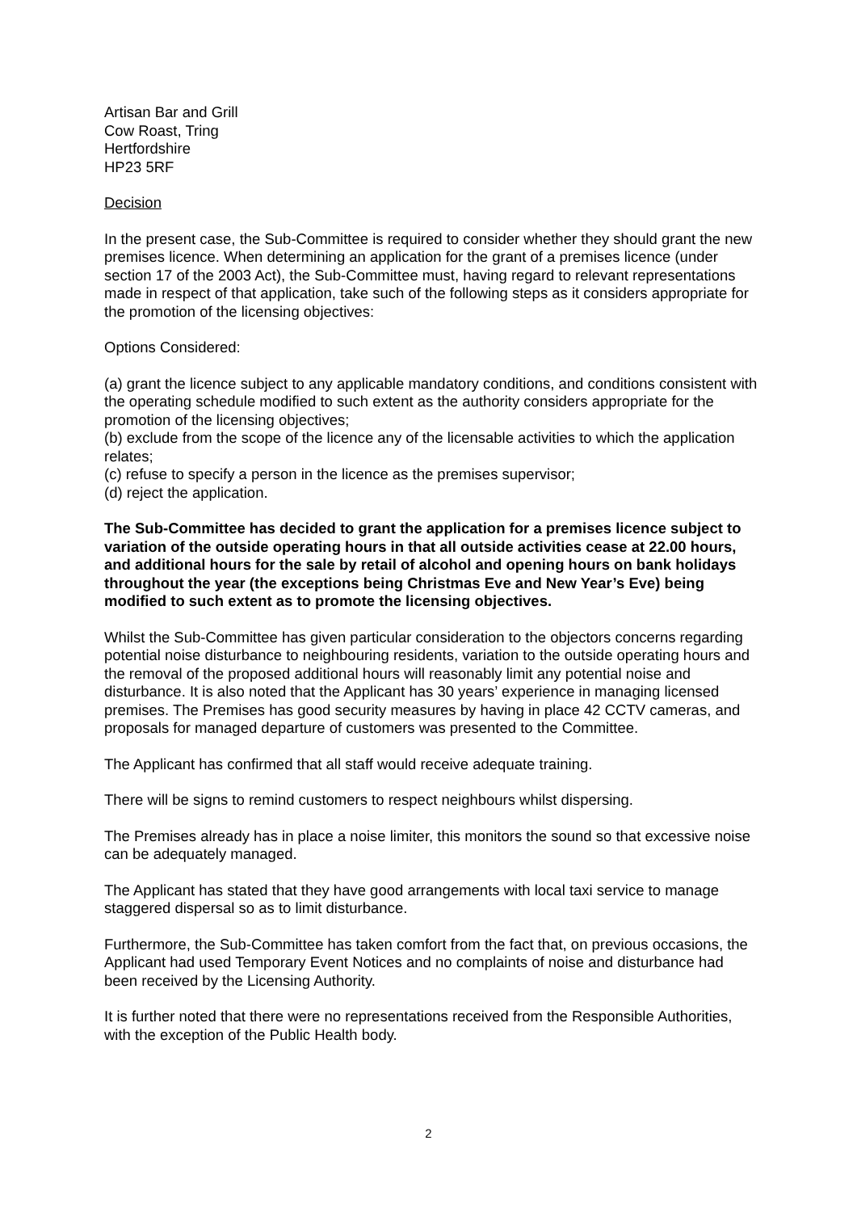Artisan Bar and Grill
Cow Roast, Tring
Hertfordshire
HP23 5RF
Decision
In the present case, the Sub-Committee is required to consider whether they should grant the new premises licence. When determining an application for the grant of a premises licence (under section 17 of the 2003 Act), the Sub-Committee must, having regard to relevant representations made in respect of that application, take such of the following steps as it considers appropriate for the promotion of the licensing objectives:
Options Considered:
(a) grant the licence subject to any applicable mandatory conditions, and conditions consistent with the operating schedule modified to such extent as the authority considers appropriate for the promotion of the licensing objectives;
(b) exclude from the scope of the licence any of the licensable activities to which the application relates;
(c) refuse to specify a person in the licence as the premises supervisor;
(d) reject the application.
The Sub-Committee has decided to grant the application for a premises licence subject to variation of the outside operating hours in that all outside activities cease at 22.00 hours, and additional hours for the sale by retail of alcohol and opening hours on bank holidays throughout the year (the exceptions being Christmas Eve and New Year’s Eve) being modified to such extent as to promote the licensing objectives.
Whilst the Sub-Committee has given particular consideration to the objectors concerns regarding potential noise disturbance to neighbouring residents, variation to the outside operating hours and the removal of the proposed additional hours will reasonably limit any potential noise and disturbance. It is also noted that the Applicant has 30 years’ experience in managing licensed premises. The Premises has good security measures by having in place 42 CCTV cameras, and proposals for managed departure of customers was presented to the Committee.
The Applicant has confirmed that all staff would receive adequate training.
There will be signs to remind customers to respect neighbours whilst dispersing.
The Premises already has in place a noise limiter, this monitors the sound so that excessive noise can be adequately managed.
The Applicant has stated that they have good arrangements with local taxi service to manage staggered dispersal so as to limit disturbance.
Furthermore, the Sub-Committee has taken comfort from the fact that, on previous occasions, the Applicant had used Temporary Event Notices and no complaints of noise and disturbance had been received by the Licensing Authority.
It is further noted that there were no representations received from the Responsible Authorities, with the exception of the Public Health body.
2